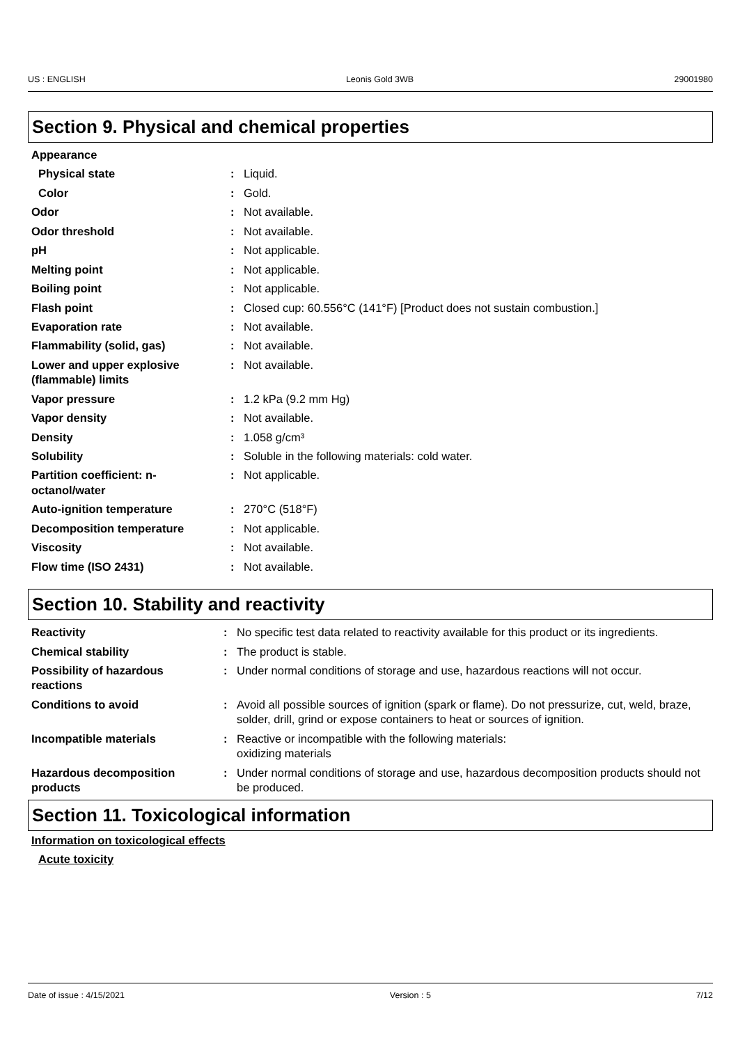US : ENGLISH Leonis Gold 3WB 29001980
Section 9. Physical and chemical properties
| Appearance | | |
| Physical state | : | Liquid. |
| Color | : | Gold. |
| Odor | : | Not available. |
| Odor threshold | : | Not available. |
| pH | : | Not applicable. |
| Melting point | : | Not applicable. |
| Boiling point | : | Not applicable. |
| Flash point | : | Closed cup: 60.556°C (141°F) [Product does not sustain combustion.] |
| Evaporation rate | : | Not available. |
| Flammability (solid, gas) | : | Not available. |
| Lower and upper explosive (flammable) limits | : | Not available. |
| Vapor pressure | : | 1.2 kPa (9.2 mm Hg) |
| Vapor density | : | Not available. |
| Density | : | 1.058 g/cm³ |
| Solubility | : | Soluble in the following materials: cold water. |
| Partition coefficient: n-octanol/water | : | Not applicable. |
| Auto-ignition temperature | : | 270°C (518°F) |
| Decomposition temperature | : | Not applicable. |
| Viscosity | : | Not available. |
| Flow time (ISO 2431) | : | Not available. |
Section 10. Stability and reactivity
| Reactivity | : | No specific test data related to reactivity available for this product or its ingredients. |
| Chemical stability | : | The product is stable. |
| Possibility of hazardous reactions | : | Under normal conditions of storage and use, hazardous reactions will not occur. |
| Conditions to avoid | : | Avoid all possible sources of ignition (spark or flame). Do not pressurize, cut, weld, braze, solder, drill, grind or expose containers to heat or sources of ignition. |
| Incompatible materials | : | Reactive or incompatible with the following materials: oxidizing materials |
| Hazardous decomposition products | : | Under normal conditions of storage and use, hazardous decomposition products should not be produced. |
Section 11. Toxicological information
Information on toxicological effects
Acute toxicity
Date of issue : 4/15/2021 Version : 5 7/12